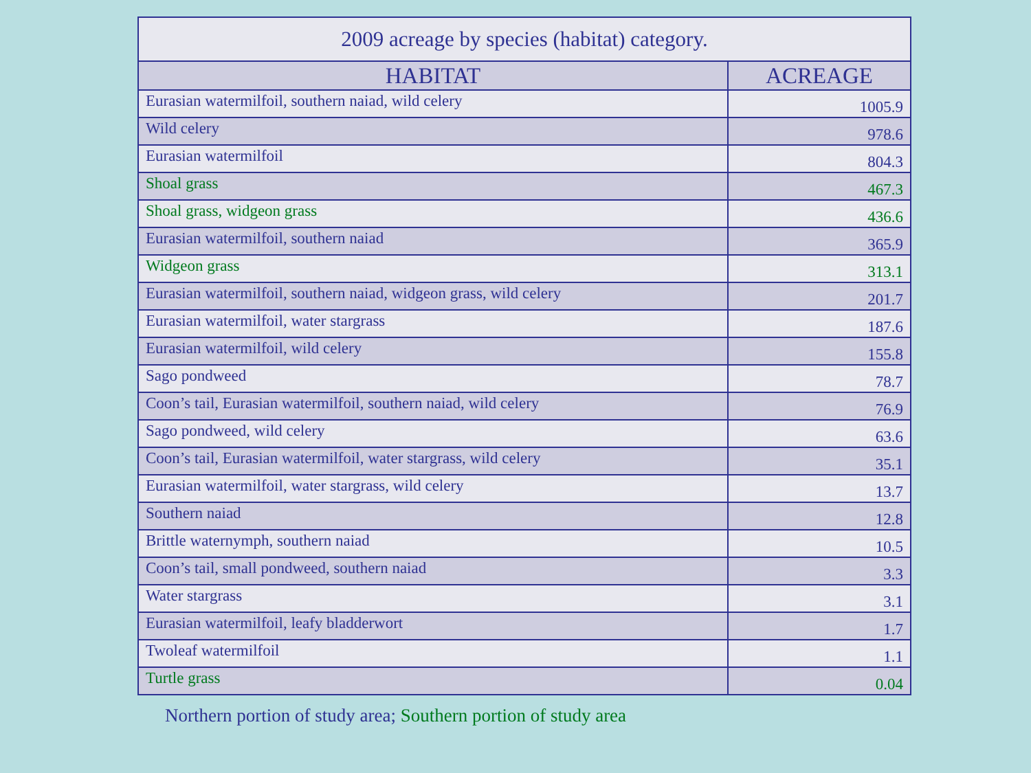2009 acreage by species (habitat) category.
| HABITAT | ACREAGE |
| --- | --- |
| Eurasian watermilfoil, southern naiad, wild celery | 1005.9 |
| Wild celery | 978.6 |
| Eurasian watermilfoil | 804.3 |
| Shoal grass | 467.3 |
| Shoal grass, widgeon grass | 436.6 |
| Eurasian watermilfoil, southern naiad | 365.9 |
| Widgeon grass | 313.1 |
| Eurasian watermilfoil, southern naiad, widgeon grass, wild celery | 201.7 |
| Eurasian watermilfoil, water stargrass | 187.6 |
| Eurasian watermilfoil, wild celery | 155.8 |
| Sago pondweed | 78.7 |
| Coon’s tail, Eurasian watermilfoil, southern naiad, wild celery | 76.9 |
| Sago pondweed, wild celery | 63.6 |
| Coon’s tail, Eurasian watermilfoil, water stargrass, wild celery | 35.1 |
| Eurasian watermilfoil, water stargrass, wild celery | 13.7 |
| Southern naiad | 12.8 |
| Brittle waternymph, southern naiad | 10.5 |
| Coon’s tail, small pondweed, southern naiad | 3.3 |
| Water stargrass | 3.1 |
| Eurasian watermilfoil, leafy bladderwort | 1.7 |
| Twoleaf watermilfoil | 1.1 |
| Turtle grass | 0.04 |
Northern portion of study area; Southern portion of study area